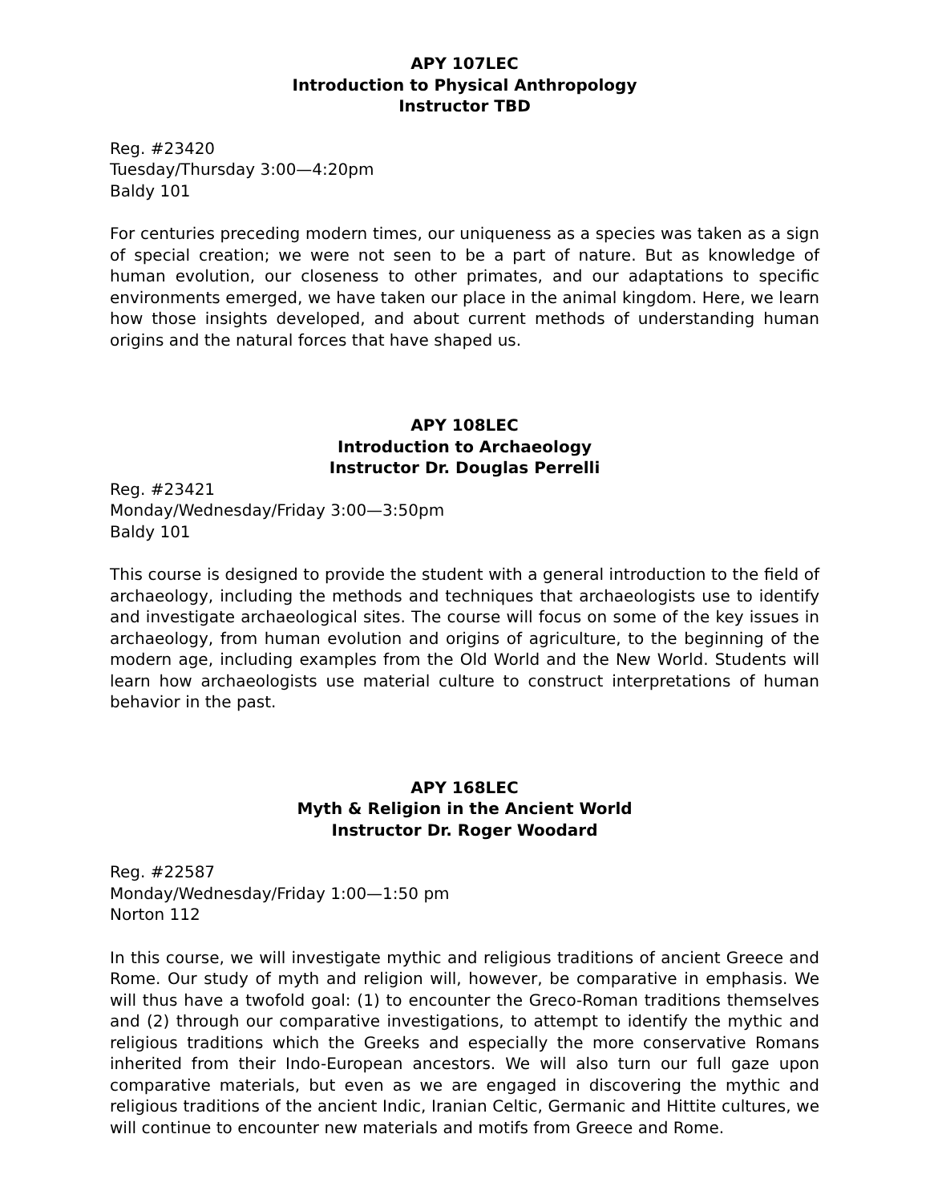APY 107LEC
Introduction to Physical Anthropology
Instructor TBD
Reg. #23420
Tuesday/Thursday 3:00—4:20pm
Baldy 101
For centuries preceding modern times, our uniqueness as a species was taken as a sign of special creation; we were not seen to be a part of nature. But as knowledge of human evolution, our closeness to other primates, and our adaptations to specific environments emerged, we have taken our place in the animal kingdom. Here, we learn how those insights developed, and about current methods of understanding human origins and the natural forces that have shaped us.
APY 108LEC
Introduction to Archaeology
Instructor Dr. Douglas Perrelli
Reg. #23421
Monday/Wednesday/Friday 3:00—3:50pm
Baldy 101
This course is designed to provide the student with a general introduction to the field of archaeology, including the methods and techniques that archaeologists use to identify and investigate archaeological sites. The course will focus on some of the key issues in archaeology, from human evolution and origins of agriculture, to the beginning of the modern age, including examples from the Old World and the New World. Students will learn how archaeologists use material culture to construct interpretations of human behavior in the past.
APY 168LEC
Myth & Religion in the Ancient World
Instructor Dr. Roger Woodard
Reg. #22587
Monday/Wednesday/Friday 1:00—1:50 pm
Norton 112
In this course, we will investigate mythic and religious traditions of ancient Greece and Rome. Our study of myth and religion will, however, be comparative in emphasis. We will thus have a twofold goal: (1) to encounter the Greco-Roman traditions themselves and (2) through our comparative investigations, to attempt to identify the mythic and religious traditions which the Greeks and especially the more conservative Romans inherited from their Indo-European ancestors. We will also turn our full gaze upon comparative materials, but even as we are engaged in discovering the mythic and religious traditions of the ancient Indic, Iranian Celtic, Germanic and Hittite cultures, we will continue to encounter new materials and motifs from Greece and Rome.